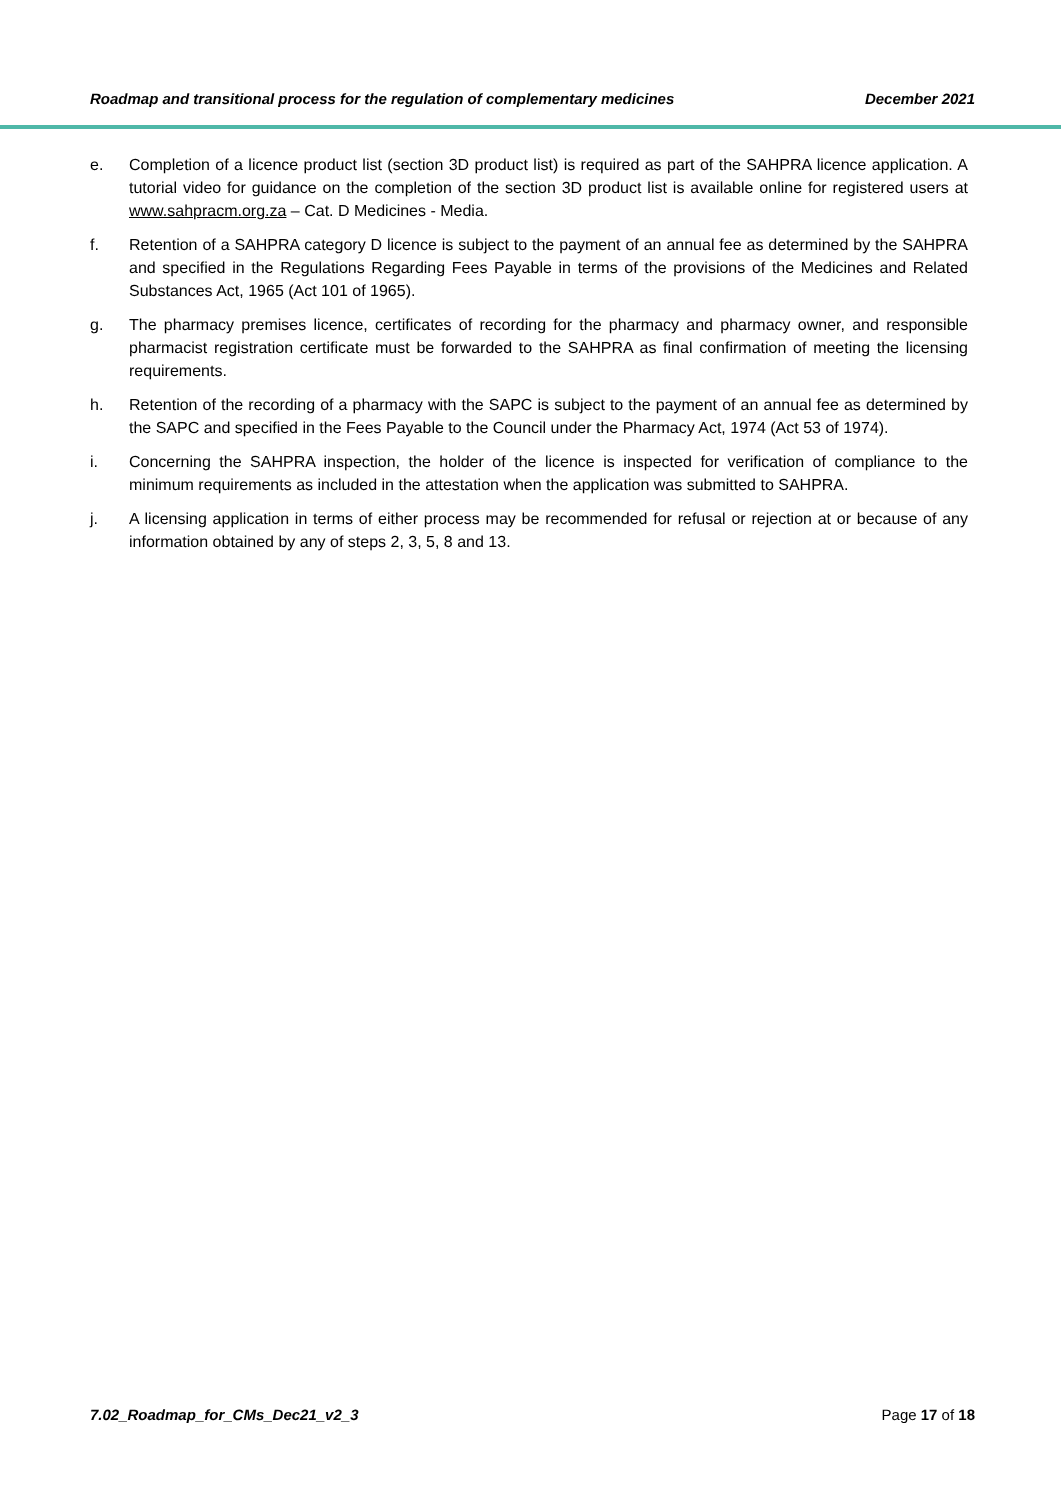Roadmap and transitional process for the regulation of complementary medicines December 2021
e. Completion of a licence product list (section 3D product list) is required as part of the SAHPRA licence application. A tutorial video for guidance on the completion of the section 3D product list is available online for registered users at www.sahpracm.org.za – Cat. D Medicines - Media.
f. Retention of a SAHPRA category D licence is subject to the payment of an annual fee as determined by the SAHPRA and specified in the Regulations Regarding Fees Payable in terms of the provisions of the Medicines and Related Substances Act, 1965 (Act 101 of 1965).
g. The pharmacy premises licence, certificates of recording for the pharmacy and pharmacy owner, and responsible pharmacist registration certificate must be forwarded to the SAHPRA as final confirmation of meeting the licensing requirements.
h. Retention of the recording of a pharmacy with the SAPC is subject to the payment of an annual fee as determined by the SAPC and specified in the Fees Payable to the Council under the Pharmacy Act, 1974 (Act 53 of 1974).
i. Concerning the SAHPRA inspection, the holder of the licence is inspected for verification of compliance to the minimum requirements as included in the attestation when the application was submitted to SAHPRA.
j. A licensing application in terms of either process may be recommended for refusal or rejection at or because of any information obtained by any of steps 2, 3, 5, 8 and 13.
7.02_Roadmap_for_CMs_Dec21_v2_3 Page 17 of 18